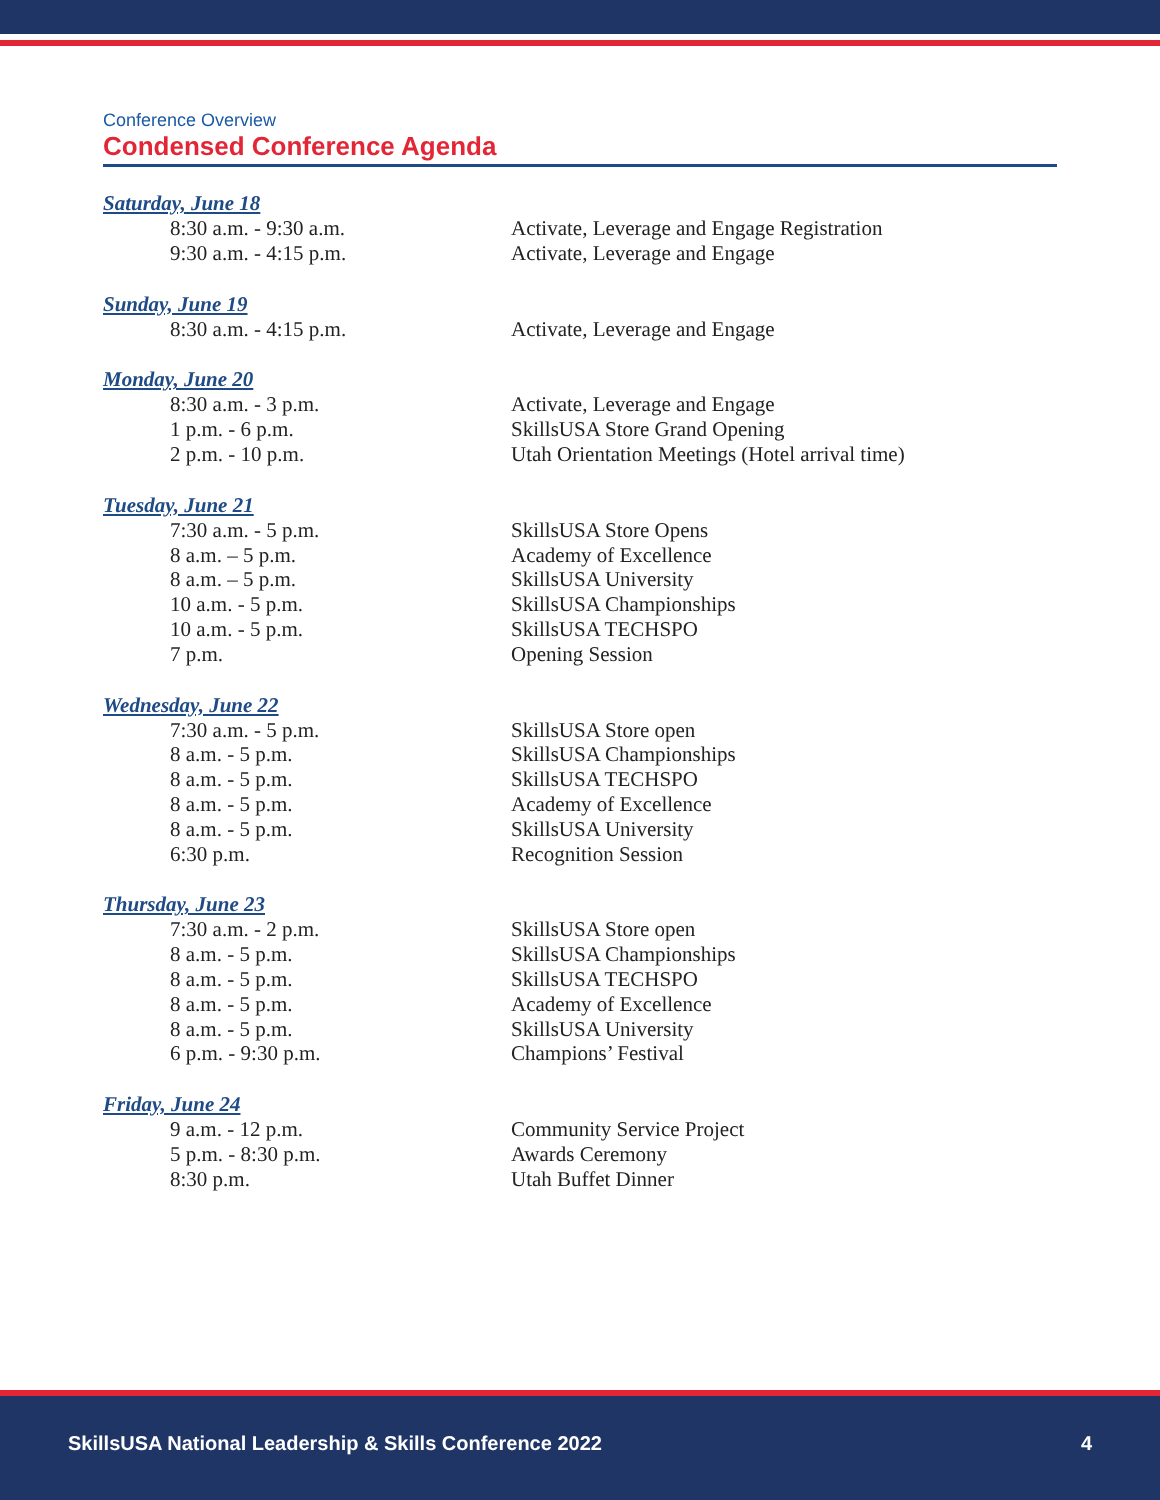Conference Overview
Condensed Conference Agenda
Saturday, June 18
8:30 a.m. - 9:30 a.m. Activate, Leverage and Engage Registration
9:30 a.m. - 4:15 p.m. Activate, Leverage and Engage
Sunday, June 19
8:30 a.m. - 4:15 p.m. Activate, Leverage and Engage
Monday, June 20
8:30 a.m. - 3 p.m. Activate, Leverage and Engage
1 p.m. - 6 p.m. SkillsUSA Store Grand Opening
2 p.m. - 10 p.m. Utah Orientation Meetings (Hotel arrival time)
Tuesday, June 21
7:30 a.m. - 5 p.m. SkillsUSA Store Opens
8 a.m. – 5 p.m. Academy of Excellence
8 a.m. – 5 p.m. SkillsUSA University
10 a.m. - 5 p.m. SkillsUSA Championships
10 a.m. - 5 p.m. SkillsUSA TECHSPO
7 p.m. Opening Session
Wednesday, June 22
7:30 a.m. - 5 p.m. SkillsUSA Store open
8 a.m. - 5 p.m. SkillsUSA Championships
8 a.m. - 5 p.m. SkillsUSA TECHSPO
8 a.m. - 5 p.m. Academy of Excellence
8 a.m. - 5 p.m. SkillsUSA University
6:30 p.m. Recognition Session
Thursday, June 23
7:30 a.m. - 2 p.m. SkillsUSA Store open
8 a.m. - 5 p.m. SkillsUSA Championships
8 a.m. - 5 p.m. SkillsUSA TECHSPO
8 a.m. - 5 p.m. Academy of Excellence
8 a.m. - 5 p.m. SkillsUSA University
6 p.m. - 9:30 p.m. Champions’ Festival
Friday, June 24
9 a.m. - 12 p.m. Community Service Project
5 p.m. - 8:30 p.m. Awards Ceremony
8:30 p.m. Utah Buffet Dinner
SkillsUSA National Leadership & Skills Conference 2022 4